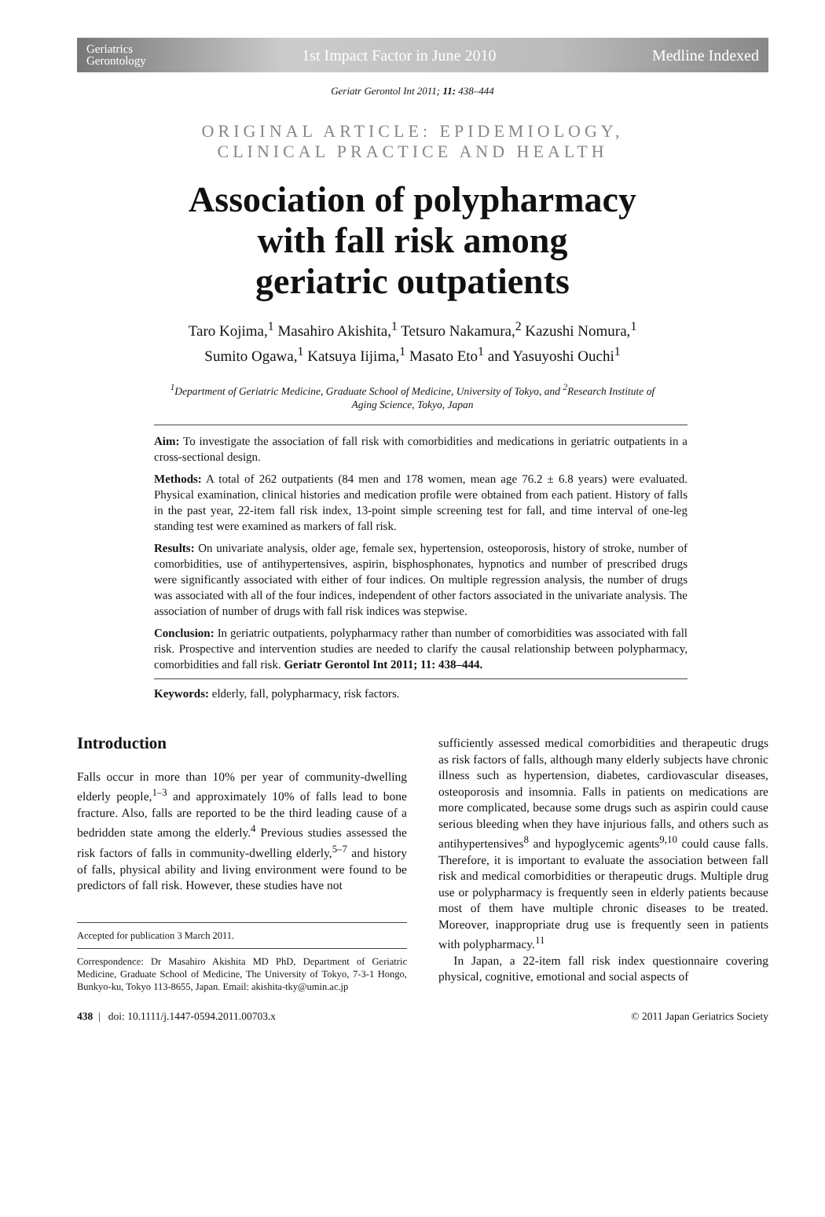Geriatrics
Gerontology 1st Impact Factor in June 2010 Medline Indexed
Geriatr Gerontol Int 2011; 11: 438–444
ORIGINAL ARTICLE: EPIDEMIOLOGY,
CLINICAL PRACTICE AND HEALTH
Association of polypharmacy
with fall risk among
geriatric outpatients
Taro Kojima,<sup>1</sup> Masahiro Akishita,<sup>1</sup> Tetsuro Nakamura,<sup>2</sup> Kazushi Nomura,<sup>1</sup>
Sumito Ogawa,<sup>1</sup> Katsuya Iijima,<sup>1</sup> Masato Eto<sup>1</sup> and Yasuyoshi Ouchi<sup>1</sup>
<sup>1</sup> Department of Geriatric Medicine, Graduate School of Medicine, University of Tokyo, and <sup>2</sup>Research Institute of Aging Science, Tokyo, Japan
Aim: To investigate the association of fall risk with comorbidities and medications in geriatric outpatients in a cross-sectional design.
Methods: A total of 262 outpatients (84 men and 178 women, mean age 76.2 ± 6.8 years) were evaluated. Physical examination, clinical histories and medication profile were obtained from each patient. History of falls in the past year, 22-item fall risk index, 13-point simple screening test for fall, and time interval of one-leg standing test were examined as markers of fall risk.
Results: On univariate analysis, older age, female sex, hypertension, osteoporosis, history of stroke, number of comorbidities, use of antihypertensives, aspirin, bisphosphonates, hypnotics and number of prescribed drugs were significantly associated with either of four indices. On multiple regression analysis, the number of drugs was associated with all of the four indices, independent of other factors associated in the univariate analysis. The association of number of drugs with fall risk indices was stepwise.
Conclusion: In geriatric outpatients, polypharmacy rather than number of comorbidities was associated with fall risk. Prospective and intervention studies are needed to clarify the causal relationship between polypharmacy, comorbidities and fall risk. Geriatr Gerontol Int 2011; 11: 438–444.
Keywords: elderly, fall, polypharmacy, risk factors.
Introduction
Falls occur in more than 10% per year of community-dwelling elderly people,<sup>1–3</sup> and approximately 10% of falls lead to bone fracture. Also, falls are reported to be the third leading cause of a bedridden state among the elderly.<sup>4</sup> Previous studies assessed the risk factors of falls in community-dwelling elderly,<sup>5–7</sup> and history of falls, physical ability and living environment were found to be predictors of fall risk. However, these studies have not
Accepted for publication 3 March 2011.
Correspondence: Dr Masahiro Akishita MD PhD, Department of Geriatric Medicine, Graduate School of Medicine, The University of Tokyo, 7-3-1 Hongo, Bunkyo-ku, Tokyo 113-8655, Japan. Email: akishita-tky@umin.ac.jp
sufficiently assessed medical comorbidities and therapeutic drugs as risk factors of falls, although many elderly subjects have chronic illness such as hypertension, diabetes, cardiovascular diseases, osteoporosis and insomnia. Falls in patients on medications are more complicated, because some drugs such as aspirin could cause serious bleeding when they have injurious falls, and others such as antihypertensives<sup>8</sup> and hypoglycemic agents<sup>9,10</sup> could cause falls. Therefore, it is important to evaluate the association between fall risk and medical comorbidities or therapeutic drugs. Multiple drug use or polypharmacy is frequently seen in elderly patients because most of them have multiple chronic diseases to be treated. Moreover, inappropriate drug use is frequently seen in patients with polypharmacy.<sup>11</sup>
In Japan, a 22-item fall risk index questionnaire covering physical, cognitive, emotional and social aspects of
438 | doi: 10.1111/j.1447-0594.2011.00703.x © 2011 Japan Geriatrics Society